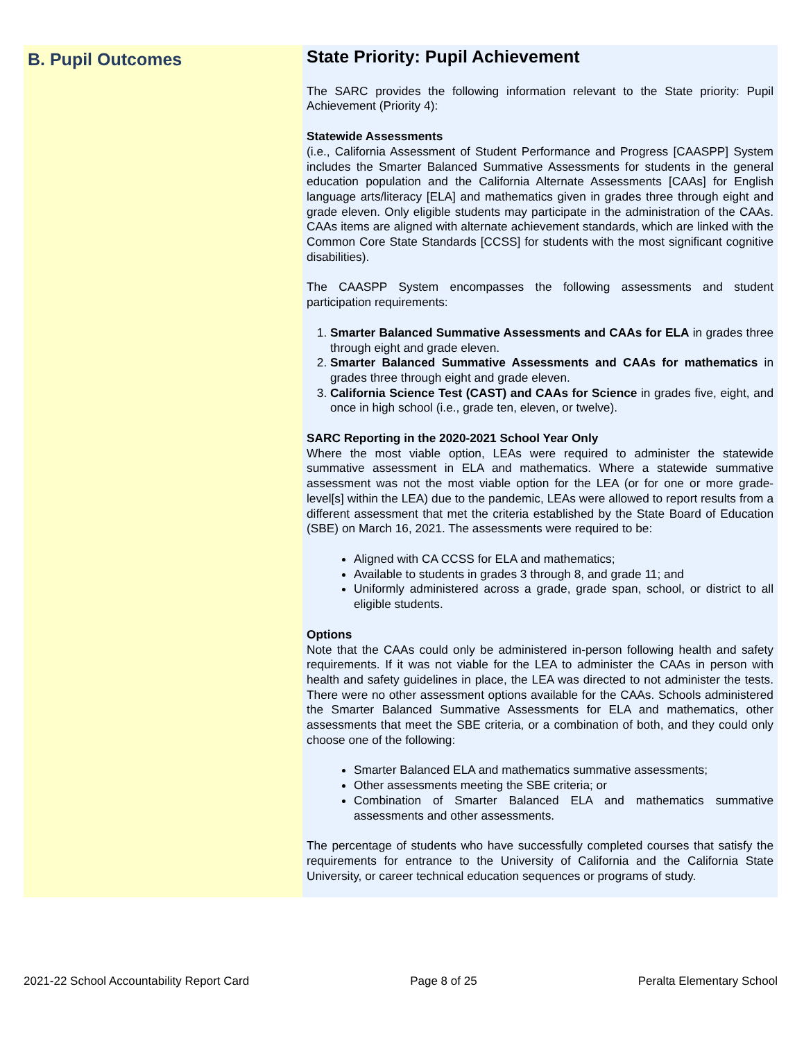B. Pupil Outcomes
State Priority: Pupil Achievement
The SARC provides the following information relevant to the State priority: Pupil Achievement (Priority 4):
Statewide Assessments
(i.e., California Assessment of Student Performance and Progress [CAASPP] System includes the Smarter Balanced Summative Assessments for students in the general education population and the California Alternate Assessments [CAAs] for English language arts/literacy [ELA] and mathematics given in grades three through eight and grade eleven. Only eligible students may participate in the administration of the CAAs. CAAs items are aligned with alternate achievement standards, which are linked with the Common Core State Standards [CCSS] for students with the most significant cognitive disabilities).
The CAASPP System encompasses the following assessments and student participation requirements:
1. Smarter Balanced Summative Assessments and CAAs for ELA in grades three through eight and grade eleven.
2. Smarter Balanced Summative Assessments and CAAs for mathematics in grades three through eight and grade eleven.
3. California Science Test (CAST) and CAAs for Science in grades five, eight, and once in high school (i.e., grade ten, eleven, or twelve).
SARC Reporting in the 2020-2021 School Year Only
Where the most viable option, LEAs were required to administer the statewide summative assessment in ELA and mathematics. Where a statewide summative assessment was not the most viable option for the LEA (or for one or more grade-level[s] within the LEA) due to the pandemic, LEAs were allowed to report results from a different assessment that met the criteria established by the State Board of Education (SBE) on March 16, 2021. The assessments were required to be:
Aligned with CA CCSS for ELA and mathematics;
Available to students in grades 3 through 8, and grade 11; and
Uniformly administered across a grade, grade span, school, or district to all eligible students.
Options
Note that the CAAs could only be administered in-person following health and safety requirements. If it was not viable for the LEA to administer the CAAs in person with health and safety guidelines in place, the LEA was directed to not administer the tests. There were no other assessment options available for the CAAs. Schools administered the Smarter Balanced Summative Assessments for ELA and mathematics, other assessments that meet the SBE criteria, or a combination of both, and they could only choose one of the following:
Smarter Balanced ELA and mathematics summative assessments;
Other assessments meeting the SBE criteria; or
Combination of Smarter Balanced ELA and mathematics summative assessments and other assessments.
The percentage of students who have successfully completed courses that satisfy the requirements for entrance to the University of California and the California State University, or career technical education sequences or programs of study.
2021-22 School Accountability Report Card Page 8 of 25 Peralta Elementary School